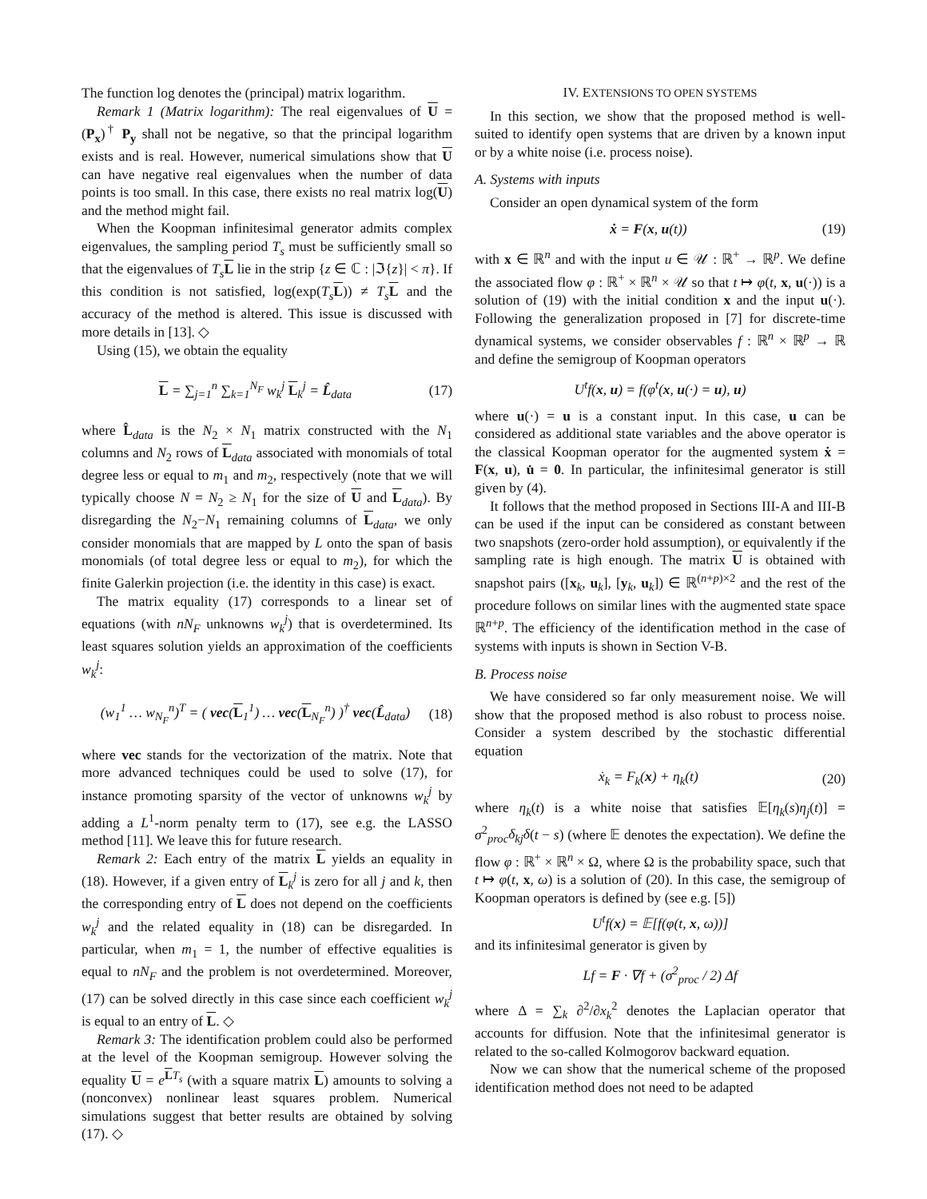The function log denotes the (principal) matrix logarithm.
Remark 1 (Matrix logarithm): The real eigenvalues of U = (P<sub>x</sub>)<sup>†</sup> P<sub>y</sub> shall not be negative, so that the principal logarithm exists and is real. However, numerical simulations show that U can have negative real eigenvalues when the number of data points is too small. In this case, there exists no real matrix log(U) and the method might fail.
When the Koopman infinitesimal generator admits complex eigenvalues, the sampling period T<sub>s</sub> must be sufficiently small so that the eigenvalues of T<sub>s</sub> L lie in the strip {z ∈ ℂ : |ℑ{z}| < π}. If this condition is not satisfied, log(exp(T<sub>s</sub> L)) ≠ T<sub>s</sub> L and the accuracy of the method is altered. This issue is discussed with more details in [13]. ◇
Using (15), we obtain the equality
L = ∑<sub>j=1</sub><sup>n</sup> ∑<sub>k=1</sub><sup>N<sub>F</sub></sup> w<sub>k</sub><sup>j</sup> L<sub>k</sub><sup>j</sup> = L̂<sub>data</sub> (17)
where L̂<sub>data</sub> is the N<sub>2</sub> × N<sub>1</sub> matrix constructed with the N<sub>1</sub> columns and N<sub>2</sub> rows of L<sub>data</sub> associated with monomials of total degree less or equal to m<sub>1</sub> and m<sub>2</sub>, respectively (note that we will typically choose N = N<sub>2</sub> ≥ N<sub>1</sub> for the size of U and L<sub>data</sub>). By disregarding the N<sub>2</sub>−N<sub>1</sub> remaining columns of L<sub>data</sub>, we only consider monomials that are mapped by L onto the span of basis monomials (of total degree less or equal to m<sub>2</sub>), for which the finite Galerkin projection (i.e. the identity in this case) is exact.
The matrix equality (17) corresponds to a linear set of equations (with nN<sub>F</sub> unknowns w<sub>k</sub><sup>j</sup>) that is overdetermined. Its least squares solution yields an approximation of the coefficients w<sub>k</sub><sup>j</sup>:
(w<sub>1</sub><sup>1</sup> … w<sub>N<sub>F</sub></sub><sup>n</sup>)<sup>T</sup> = ( vec(L<sub>1</sub><sup>1</sup>) … vec(L<sub>N<sub>F</sub></sub><sup>n</sup>) )<sup>†</sup> vec(L̂<sub>data</sub>) (18)
where vec stands for the vectorization of the matrix. Note that more advanced techniques could be used to solve (17), for instance promoting sparsity of the vector of unknowns w<sub>k</sub><sup>j</sup> by adding a L<sup>1</sup>-norm penalty term to (17), see e.g. the LASSO method [11]. We leave this for future research.
Remark 2: Each entry of the matrix L yields an equality in (18). However, if a given entry of L<sub>k</sub><sup>j</sup> is zero for all j and k, then the corresponding entry of L does not depend on the coefficients w<sub>k</sub><sup>j</sup> and the related equality in (18) can be disregarded. In particular, when m<sub>1</sub> = 1, the number of effective equalities is equal to nN<sub>F</sub> and the problem is not overdetermined. Moreover, (17) can be solved directly in this case since each coefficient w<sub>k</sub><sup>j</sup> is equal to an entry of L. ◇
Remark 3: The identification problem could also be performed at the level of the Koopman semigroup. However solving the equality U = e<sup>LT<sub>s</sub></sup> (with a square matrix L) amounts to solving a (nonconvex) nonlinear least squares problem. Numerical simulations suggest that better results are obtained by solving (17). ◇
IV. EXTENSIONS TO OPEN SYSTEMS
In this section, we show that the proposed method is well-suited to identify open systems that are driven by a known input or by a white noise (i.e. process noise).
A. Systems with inputs
Consider an open dynamical system of the form
ẋ = F(x, u(t)) (19)
with x ∈ ℝ<sup>n</sup> and with the input u ∈ 𝒰 : ℝ<sup>+</sup> → ℝ<sup>p</sup>. We define the associated flow φ : ℝ<sup>+</sup> × ℝ<sup>n</sup> × 𝒰 so that t ↦ φ(t, x, u(·)) is a solution of (19) with the initial condition x and the input u(·). Following the generalization proposed in [7] for discrete-time dynamical systems, we consider observables f : ℝ<sup>n</sup> × ℝ<sup>p</sup> → ℝ and define the semigroup of Koopman operators
U<sup>t</sup>f(x, u) = f(φ<sup>t</sup>(x, u(·) = u), u)
where u(·) = u is a constant input. In this case, u can be considered as additional state variables and the above operator is the classical Koopman operator for the augmented system ẋ = F(x, u), u̇ = 0. In particular, the infinitesimal generator is still given by (4).
It follows that the method proposed in Sections III-A and III-B can be used if the input can be considered as constant between two snapshots (zero-order hold assumption), or equivalently if the sampling rate is high enough. The matrix U is obtained with snapshot pairs ([x<sub>k</sub>, u<sub>k</sub>], [y<sub>k</sub>, u<sub>k</sub>]) ∈ ℝ<sup>(n+p)×2</sup> and the rest of the procedure follows on similar lines with the augmented state space ℝ<sup>n+p</sup>. The efficiency of the identification method in the case of systems with inputs is shown in Section V-B.
B. Process noise
We have considered so far only measurement noise. We will show that the proposed method is also robust to process noise. Consider a system described by the stochastic differential equation
ẋ<sub>k</sub> = F<sub>k</sub>(x) + η<sub>k</sub>(t) (20)
where η<sub>k</sub>(t) is a white noise that satisfies 𝔼[η<sub>k</sub>(s)η<sub>j</sub>(t)] = σ<sup>2</sup><sub>proc</sub>δ<sub>kj</sub>δ(t − s) (where 𝔼 denotes the expectation). We define the flow φ : ℝ<sup>+</sup> × ℝ<sup>n</sup> × Ω, where Ω is the probability space, such that t ↦ φ(t, x, ω) is a solution of (20). In this case, the semigroup of Koopman operators is defined by (see e.g. [5])
U<sup>t</sup>f(x) = 𝔼[f(φ(t, x, ω))]
and its infinitesimal generator is given by
Lf = F · ∇f + (σ<sup>2</sup><sub>proc</sub> / 2) Δf
where Δ = ∑<sub>k</sub> ∂<sup>2</sup>/∂x<sub>k</sub><sup>2</sup> denotes the Laplacian operator that accounts for diffusion. Note that the infinitesimal generator is related to the so-called Kolmogorov backward equation.
Now we can show that the numerical scheme of the proposed identification method does not need to be adapted